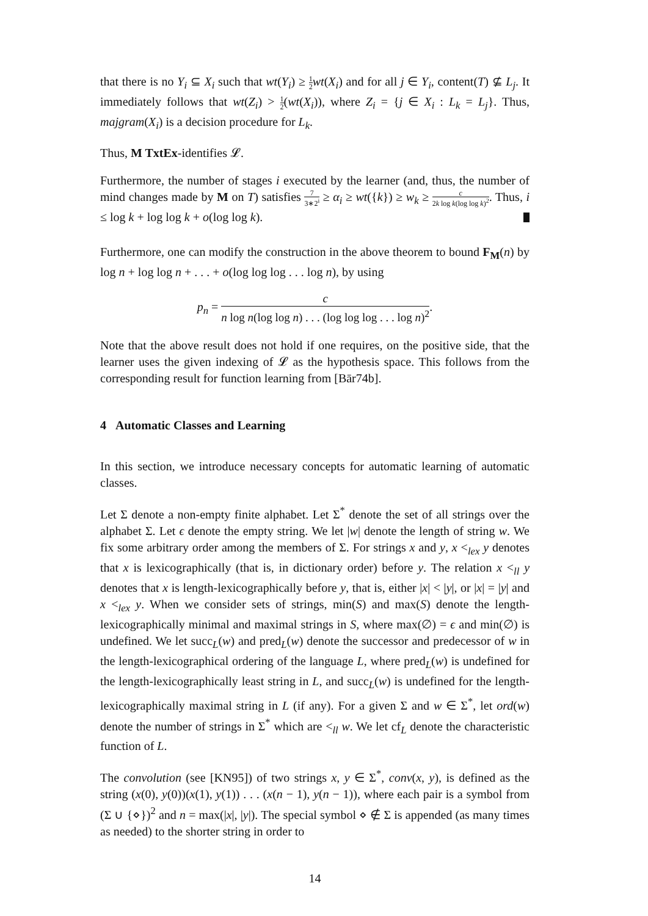that there is no Y<sub>i</sub> ⊆ X<sub>i</sub> such that wt(Y<sub>i</sub>) ≥ 1 2 wt(X<sub>i</sub>) and for all j ∈ Y<sub>i</sub>, content(T) ⊈ L<sub>j</sub>. It immediately follows that wt(Z<sub>i</sub>) > 1 2(wt(X<sub>i</sub>)), where Z<sub>i</sub> = {j ∈ X<sub>i</sub> : L<sub>k</sub> = L<sub>j</sub>}. Thus, majgram(X<sub>i</sub>) is a decision procedure for L<sub>k</sub>.
Thus, M TxtEx-identifies 𝓛.
Furthermore, the number of stages i executed by the learner (and, thus, the number of mind changes made by M on T) satisfies 7 3∗2<sup>i</sup> ≥ α<sub>i</sub> ≥ wt({k}) ≥ w<sub>k</sub> ≥ c 2k log k(log log k)<sup>2</sup>. Thus, i ≤ log k + log log k + o(log log k).
Furthermore, one can modify the construction in the above theorem to bound F<sub>M</sub>(n) by log n + log log n + . . . + o(log log log . . . log n), by using
p<sub>n</sub> = c n log n(log log n) . . . (log log log . . . log n)<sup>2</sup>.
Note that the above result does not hold if one requires, on the positive side, that the learner uses the given indexing of 𝓛 as the hypothesis space. This follows from the corresponding result for function learning from [Bār74b].
4 Automatic Classes and Learning
In this section, we introduce necessary concepts for automatic learning of automatic classes.
Let Σ denote a non-empty finite alphabet. Let Σ<sup>*</sup> denote the set of all strings over the alphabet Σ. Let ϵ denote the empty string. We let |w| denote the length of string w. We fix some arbitrary order among the members of Σ. For strings x and y, x <<sub>lex</sub> y denotes that x is lexicographically (that is, in dictionary order) before y. The relation x <<sub>ll</sub> y denotes that x is length-lexicographically before y, that is, either |x| < |y|, or |x| = |y| and x <<sub>lex</sub> y. When we consider sets of strings, min(S) and max(S) denote the length-lexicographically minimal and maximal strings in S, where max(∅) = ϵ and min(∅) is undefined. We let succ<sub>L</sub>(w) and pred<sub>L</sub>(w) denote the successor and predecessor of w in the length-lexicographical ordering of the language L, where pred<sub>L</sub>(w) is undefined for the length-lexicographically least string in L, and succ<sub>L</sub>(w) is undefined for the length-lexicographically maximal string in L (if any). For a given Σ and w ∈ Σ<sup>*</sup>, let ord(w) denote the number of strings in Σ<sup>*</sup> which are <<sub>ll</sub> w. We let cf<sub>L</sub> denote the characteristic function of L.
The convolution (see [KN95]) of two strings x, y ∈ Σ<sup>*</sup>, conv(x, y), is defined as the string (x(0), y(0))(x(1), y(1)) . . . (x(n − 1), y(n − 1)), where each pair is a symbol from (Σ ∪ {⋄})<sup>2</sup> and n = max(|x|, |y|). The special symbol ⋄ ∉ Σ is appended (as many times as needed) to the shorter string in order to
14